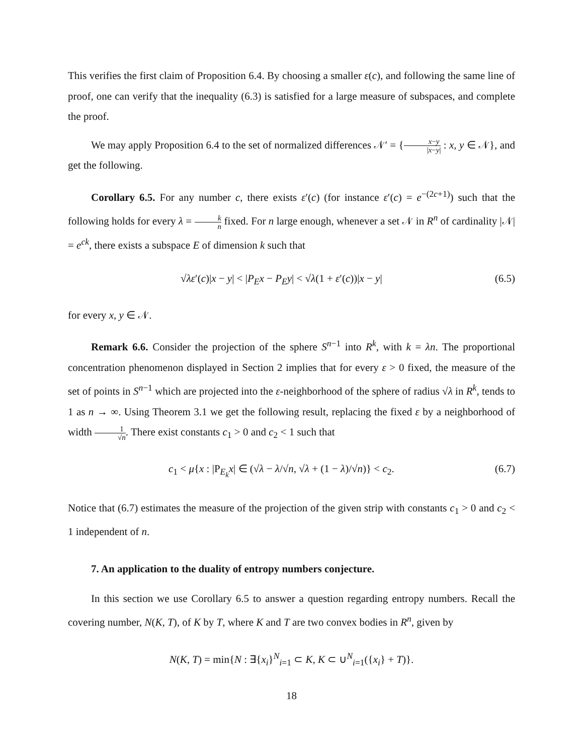This verifies the first claim of Proposition 6.4. By choosing a smaller ε(c), and following the same line of proof, one can verify that the inequality (6.3) is satisfied for a large measure of subspaces, and complete the proof.
We may apply Proposition 6.4 to the set of normalized differences 𝒩′ = {x−y |x−y| : x, y ∈ 𝒩}, and get the following.
Corollary 6.5. For any number c, there exists ε′(c) (for instance ε′(c) = e<sup>−(2c+1)</sup>) such that the following holds for every λ = k n fixed. For n large enough, whenever a set 𝒩 in R<sup>n</sup> of cardinality |𝒩| = e<sup>ck</sup>, there exists a subspace E of dimension k such that
√λε′(c)|x − y| < |P<sub>E</sub>x − P<sub>E</sub>y| < √λ(1 + ε′(c))|x − y| (6.5)
for every x, y ∈ 𝒩.
Remark 6.6. Consider the projection of the sphere S<sup>n−1</sup> into R<sup>k</sup>, with k = λn. The proportional concentration phenomenon displayed in Section 2 implies that for every ε > 0 fixed, the measure of the set of points in S<sup>n−1</sup> which are projected into the ε-neighborhood of the sphere of radius √λ in R<sup>k</sup>, tends to 1 as n → ∞. Using Theorem 3.1 we get the following result, replacing the fixed ε by a neighborhood of width 1 √n. There exist constants c<sub>1</sub> > 0 and c<sub>2</sub> < 1 such that
c<sub>1</sub> < μ{x : |P<sub>E<sub>k</sub></sub>x| ∈ (√λ − λ/√n, √λ + (1 − λ)/√n)} < c<sub>2</sub>. (6.7)
Notice that (6.7) estimates the measure of the projection of the given strip with constants c<sub>1</sub> > 0 and c<sub>2</sub> < 1 independent of n.
7. An application to the duality of entropy numbers conjecture.
In this section we use Corollary 6.5 to answer a question regarding entropy numbers. Recall the covering number, N(K, T), of K by T, where K and T are two convex bodies in R<sup>n</sup>, given by
N(K, T) = min{N : ∃{x<sub>i</sub>}<sup>N</sup><sub>i=1</sub> ⊂ K, K ⊂ ∪<sup>N</sup><sub>i=1</sub>({x<sub>i</sub>} + T)}.
18